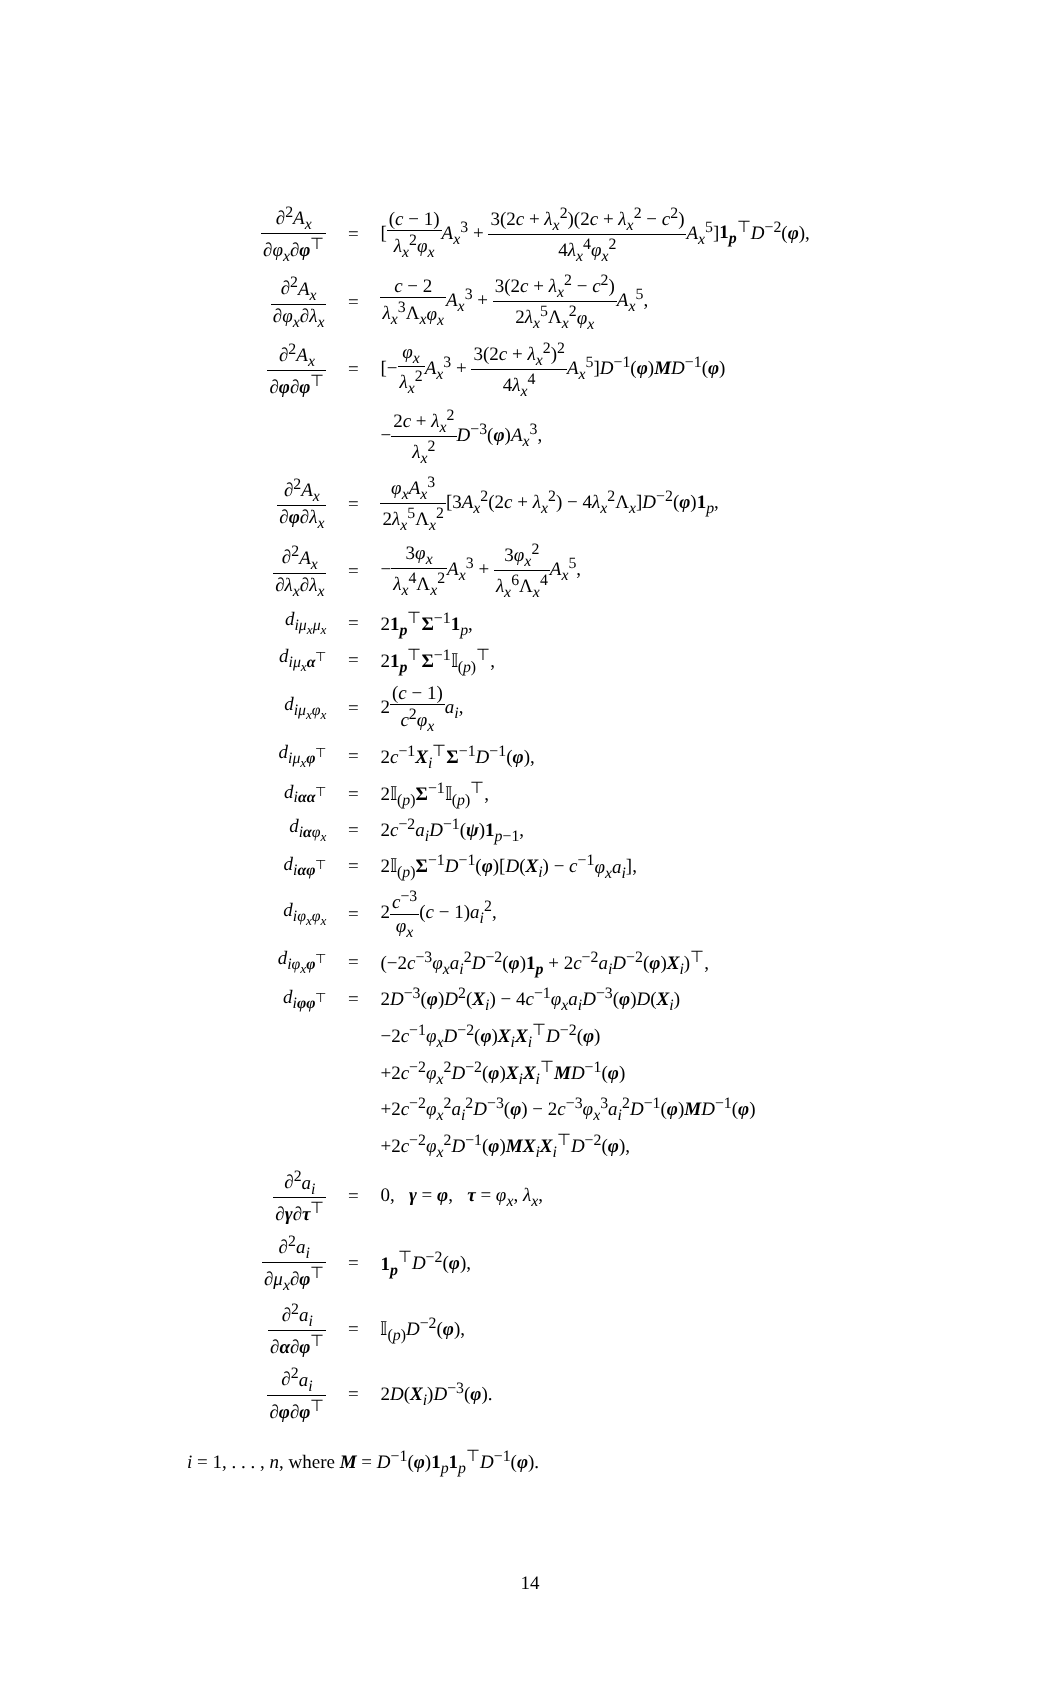| ∂<sup>2</sup> A<sub>x</sub> ∂ φ<sub>x</sub> ∂ φ<sup>⊤</sup> | = | [ ( c − 1) λ<sub>x</sub><sup>2</sup> φ<sub>x</sub> A<sub>x</sub><sup>3</sup> + 3(2 c + λ<sub>x</sub><sup>2</sup>)(2 c + λ<sub>x</sub><sup>2</sup> − c<sup>2</sup>) 4 λ<sub>x</sub><sup>4</sup> φ<sub>x</sub><sup>2</sup> A<sub>x</sub><sup>5</sup>] 1<sub>p</sub><sup>⊤</sup> D<sup>−2</sup>( φ ), |
| ∂<sup>2</sup> A<sub>x</sub> ∂ φ<sub>x</sub> ∂ λ<sub>x</sub> | = | c − 2 λ<sub>x</sub><sup>3</sup>Λ<sub>x</sub> φ<sub>x</sub> A<sub>x</sub><sup>3</sup> + 3(2 c + λ<sub>x</sub><sup>2</sup> − c<sup>2</sup>) 2 λ<sub>x</sub><sup>5</sup>Λ<sub>x</sub><sup>2</sup> φ<sub>x</sub> A<sub>x</sub><sup>5</sup>, |
| ∂<sup>2</sup> A<sub>x</sub> ∂ φ ∂ φ<sup>⊤</sup> | = | [− φ<sub>x</sub> λ<sub>x</sub><sup>2</sup> A<sub>x</sub><sup>3</sup> + 3(2 c + λ<sub>x</sub><sup>2</sup>)<sup>2</sup> 4 λ<sub>x</sub><sup>4</sup> A<sub>x</sub><sup>5</sup>] D<sup>−1</sup>( φ ) M D<sup>−1</sup>( φ ) |
| | | − 2 c + λ<sub>x</sub><sup>2</sup> λ<sub>x</sub><sup>2</sup> D<sup>−3</sup>( φ ) A<sub>x</sub><sup>3</sup>, |
| ∂<sup>2</sup> A<sub>x</sub> ∂ φ ∂ λ<sub>x</sub> | = | φ<sub>x</sub> A<sub>x</sub><sup>3</sup> 2 λ<sub>x</sub><sup>5</sup>Λ<sub>x</sub><sup>2</sup> [3 A<sub>x</sub><sup>2</sup>(2 c + λ<sub>x</sub><sup>2</sup>) − 4 λ<sub>x</sub><sup>2</sup>Λ<sub>x</sub>] D<sup>−2</sup>( φ ) 1<sub>p</sub>, |
| ∂<sup>2</sup> A<sub>x</sub> ∂ λ<sub>x</sub> ∂ λ<sub>x</sub> | = | − 3 φ<sub>x</sub> λ<sub>x</sub><sup>4</sup>Λ<sub>x</sub><sup>2</sup> A<sub>x</sub><sup>3</sup> + 3 φ<sub>x</sub><sup>2</sup> λ<sub>x</sub><sup>6</sup>Λ<sub>x</sub><sup>4</sup> A<sub>x</sub><sup>5</sup>, |
| d<sub>iμ<sub>x</sub>μ<sub>x</sub></sub> | = | 2 1<sub>p</sub><sup>⊤</sup> Σ<sup>−1</sup> 1<sub>p</sub>, |
| d<sub>iμ<sub>x</sub>α<sup>⊤</sup></sub> | = | 2 1<sub>p</sub><sup>⊤</sup> Σ<sup>−1</sup>𝕀<sub>(p)</sub><sup>⊤</sup>, |
| d<sub>iμ<sub>x</sub>φ<sub>x</sub></sub> | = | 2 ( c − 1) c<sup>2</sup> φ<sub>x</sub> a<sub>i</sub> , |
| d<sub>iμ<sub>x</sub>φ<sup>⊤</sup></sub> | = | 2 c<sup>−1</sup> X<sub>i</sub><sup>⊤</sup> Σ<sup>−1</sup> D<sup>−1</sup>( φ ), |
| d<sub>iαα<sup>⊤</sup></sub> | = | 2𝕀<sub>(p)</sub> Σ<sup>−1</sup>𝕀<sub>(p)</sub><sup>⊤</sup>, |
| d<sub>iαφ<sub>x</sub></sub> | = | 2 c<sup>−2</sup> a<sub>i</sub> D<sup>−1</sup>( ψ ) 1<sub>p−1</sub>, |
| d<sub>iαφ<sup>⊤</sup></sub> | = | 2𝕀<sub>(p)</sub> Σ<sup>−1</sup> D<sup>−1</sup>( φ )[ D ( X<sub>i</sub>) − c<sup>−1</sup> φ<sub>x</sub> a<sub>i</sub> ], |
| d<sub>iφ<sub>x</sub>φ<sub>x</sub></sub> | = | 2 c<sup>−3</sup> φ<sub>x</sub> ( c − 1) a<sub>i</sub><sup>2</sup>, |
| d<sub>iφ<sub>x</sub>φ<sup>⊤</sup></sub> | = | (−2 c<sup>−3</sup> φ<sub>x</sub> a<sub>i</sub><sup>2</sup> D<sup>−2</sup>( φ ) 1<sub>p</sub> + 2 c<sup>−2</sup> a<sub>i</sub> D<sup>−2</sup>( φ ) X<sub>i</sub>)<sup>⊤</sup>, |
| d<sub>iφφ<sup>⊤</sup></sub> | = | 2 D<sup>−3</sup>( φ ) D<sup>2</sup>( X<sub>i</sub>) − 4 c<sup>−1</sup> φ<sub>x</sub> a<sub>i</sub> D<sup>−3</sup>( φ ) D ( X<sub>i</sub>) |
| | | −2 c<sup>−1</sup> φ<sub>x</sub> D<sup>−2</sup>( φ ) X<sub>i</sub> X<sub>i</sub><sup>⊤</sup> D<sup>−2</sup>( φ ) |
| | | +2 c<sup>−2</sup> φ<sub>x</sub><sup>2</sup> D<sup>−2</sup>( φ ) X<sub>i</sub> X<sub>i</sub><sup>⊤</sup> M D<sup>−1</sup>( φ ) |
| | | +2 c<sup>−2</sup> φ<sub>x</sub><sup>2</sup> a<sub>i</sub><sup>2</sup> D<sup>−3</sup>( φ ) − 2 c<sup>−3</sup> φ<sub>x</sub><sup>3</sup> a<sub>i</sub><sup>2</sup> D<sup>−1</sup>( φ ) M D<sup>−1</sup>( φ ) |
| | | +2 c<sup>−2</sup> φ<sub>x</sub><sup>2</sup> D<sup>−1</sup>( φ ) M X<sub>i</sub> X<sub>i</sub><sup>⊤</sup> D<sup>−2</sup>( φ ), |
| ∂<sup>2</sup> a<sub>i</sub> ∂ γ ∂ τ<sup>⊤</sup> | = | 0, γ = φ , τ = φ<sub>x</sub> , λ<sub>x</sub> , |
| ∂<sup>2</sup> a<sub>i</sub> ∂ μ<sub>x</sub> ∂ φ<sup>⊤</sup> | = | 1<sub>p</sub><sup>⊤</sup> D<sup>−2</sup>( φ ), |
| ∂<sup>2</sup> a<sub>i</sub> ∂ α ∂ φ<sup>⊤</sup> | = | 𝕀<sub>(p)</sub> D<sup>−2</sup>( φ ), |
| ∂<sup>2</sup> a<sub>i</sub> ∂ φ ∂ φ<sup>⊤</sup> | = | 2 D ( X<sub>i</sub>) D<sup>−3</sup>( φ ). |
i = 1, . . . , n, where M = D<sup>−1</sup>(φ)1<sub>p</sub>1<sub>p</sub><sup>⊤</sup>D<sup>−1</sup>(φ).
14